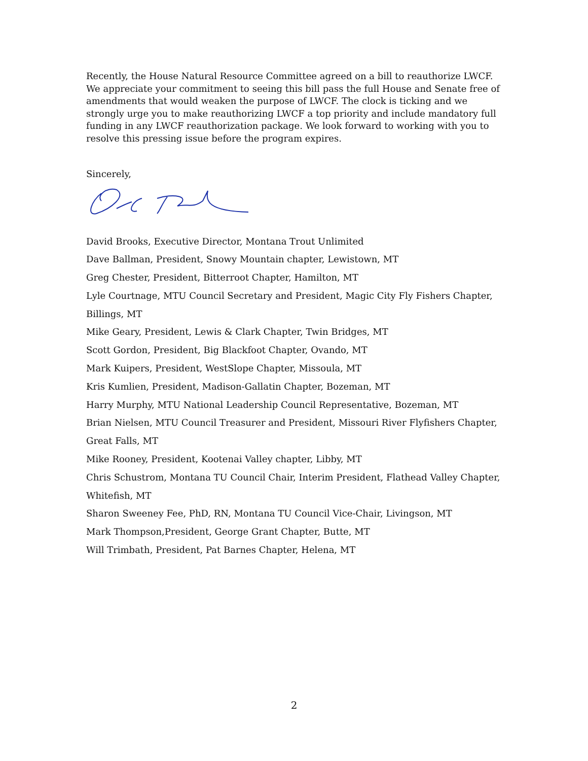Recently, the House Natural Resource Committee agreed on a bill to reauthorize LWCF. We appreciate your commitment to seeing this bill pass the full House and Senate free of amendments that would weaken the purpose of LWCF. The clock is ticking and we strongly urge you to make reauthorizing LWCF a top priority and include mandatory full funding in any LWCF reauthorization package. We look forward to working with you to resolve this pressing issue before the program expires.
Sincerely,
David Brooks, Executive Director, Montana Trout Unlimited
Dave Ballman, President, Snowy Mountain chapter, Lewistown, MT
Greg Chester, President, Bitterroot Chapter, Hamilton, MT
Lyle Courtnage, MTU Council Secretary and President, Magic City Fly Fishers Chapter, Billings, MT
Mike Geary, President, Lewis & Clark Chapter, Twin Bridges, MT
Scott Gordon, President, Big Blackfoot Chapter, Ovando, MT
Mark Kuipers, President, WestSlope Chapter, Missoula, MT
Kris Kumlien, President, Madison-Gallatin Chapter, Bozeman, MT
Harry Murphy, MTU National Leadership Council Representative, Bozeman, MT
Brian Nielsen, MTU Council Treasurer and President, Missouri River Flyfishers Chapter, Great Falls, MT
Mike Rooney, President, Kootenai Valley chapter, Libby, MT
Chris Schustrom, Montana TU Council Chair, Interim President, Flathead Valley Chapter, Whitefish, MT
Sharon Sweeney Fee, PhD, RN, Montana TU Council Vice-Chair, Livingson, MT
Mark Thompson,President, George Grant Chapter, Butte, MT
Will Trimbath, President, Pat Barnes Chapter, Helena, MT
2